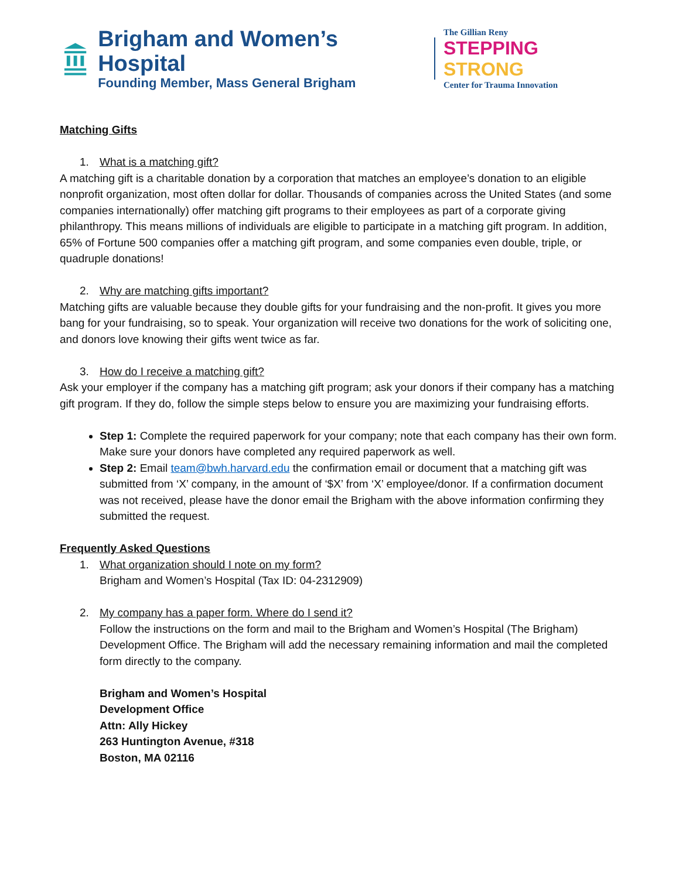Brigham and Women’s Hospital
Founding Member, Mass General Brigham
The Gillian Reny
STEPPING STRONG
Center for Trauma Innovation
Matching Gifts
1. What is a matching gift?
A matching gift is a charitable donation by a corporation that matches an employee’s donation to an eligible nonprofit organization, most often dollar for dollar. Thousands of companies across the United States (and some companies internationally) offer matching gift programs to their employees as part of a corporate giving philanthropy. This means millions of individuals are eligible to participate in a matching gift program. In addition, 65% of Fortune 500 companies offer a matching gift program, and some companies even double, triple, or quadruple donations!
2. Why are matching gifts important?
Matching gifts are valuable because they double gifts for your fundraising and the non-profit. It gives you more bang for your fundraising, so to speak. Your organization will receive two donations for the work of soliciting one, and donors love knowing their gifts went twice as far.
3. How do I receive a matching gift?
Ask your employer if the company has a matching gift program; ask your donors if their company has a matching gift program. If they do, follow the simple steps below to ensure you are maximizing your fundraising efforts.
Step 1: Complete the required paperwork for your company; note that each company has their own form. Make sure your donors have completed any required paperwork as well.
Step 2: Email team@bwh.harvard.edu the confirmation email or document that a matching gift was submitted from ‘X’ company, in the amount of ‘$X’ from ‘X’ employee/donor. If a confirmation document was not received, please have the donor email the Brigham with the above information confirming they submitted the request.
Frequently Asked Questions
1. What organization should I note on my form?
Brigham and Women’s Hospital (Tax ID: 04-2312909)
2. My company has a paper form. Where do I send it?
Follow the instructions on the form and mail to the Brigham and Women’s Hospital (The Brigham) Development Office. The Brigham will add the necessary remaining information and mail the completed form directly to the company.
Brigham and Women’s Hospital
Development Office
Attn: Ally Hickey
263 Huntington Avenue, #318
Boston, MA 02116